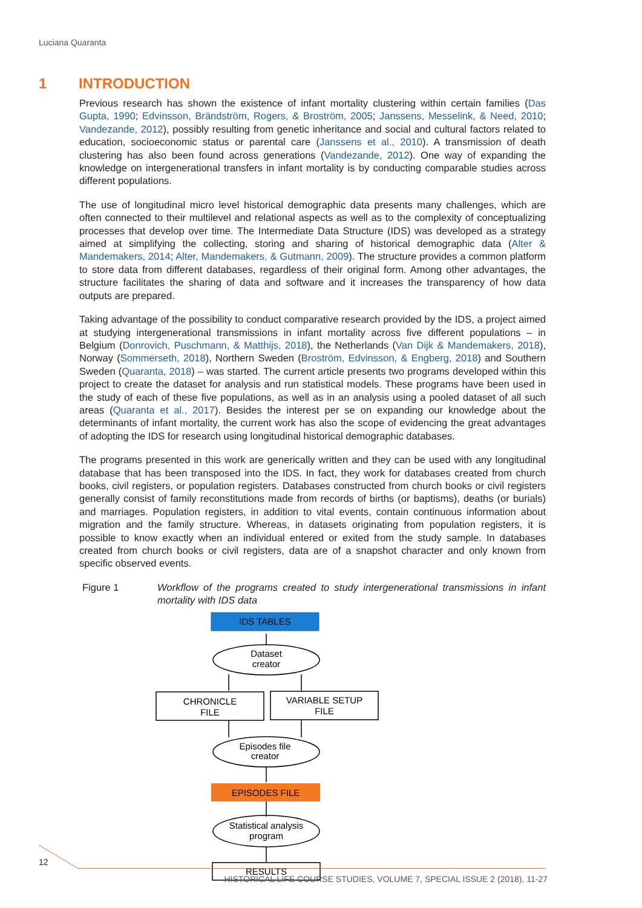Luciana Quaranta
1 INTRODUCTION
Previous research has shown the existence of infant mortality clustering within certain families (Das Gupta, 1990; Edvinsson, Brändström, Rogers, & Broström, 2005; Janssens, Messelink, & Need, 2010; Vandezande, 2012), possibly resulting from genetic inheritance and social and cultural factors related to education, socioeconomic status or parental care (Janssens et al., 2010). A transmission of death clustering has also been found across generations (Vandezande, 2012). One way of expanding the knowledge on intergenerational transfers in infant mortality is by conducting comparable studies across different populations.
The use of longitudinal micro level historical demographic data presents many challenges, which are often connected to their multilevel and relational aspects as well as to the complexity of conceptualizing processes that develop over time. The Intermediate Data Structure (IDS) was developed as a strategy aimed at simplifying the collecting, storing and sharing of historical demographic data (Alter & Mandemakers, 2014; Alter, Mandemakers, & Gutmann, 2009). The structure provides a common platform to store data from different databases, regardless of their original form. Among other advantages, the structure facilitates the sharing of data and software and it increases the transparency of how data outputs are prepared.
Taking advantage of the possibility to conduct comparative research provided by the IDS, a project aimed at studying intergenerational transmissions in infant mortality across five different populations – in Belgium (Donrovich, Puschmann, & Matthijs, 2018), the Netherlands (Van Dijk & Mandemakers, 2018), Norway (Sommerseth, 2018), Northern Sweden (Broström, Edvinsson, & Engberg, 2018) and Southern Sweden (Quaranta, 2018) – was started. The current article presents two programs developed within this project to create the dataset for analysis and run statistical models. These programs have been used in the study of each of these five populations, as well as in an analysis using a pooled dataset of all such areas (Quaranta et al., 2017). Besides the interest per se on expanding our knowledge about the determinants of infant mortality, the current work has also the scope of evidencing the great advantages of adopting the IDS for research using longitudinal historical demographic databases.
The programs presented in this work are generically written and they can be used with any longitudinal database that has been transposed into the IDS. In fact, they work for databases created from church books, civil registers, or population registers. Databases constructed from church books or civil registers generally consist of family reconstitutions made from records of births (or baptisms), deaths (or burials) and marriages. Population registers, in addition to vital events, contain continuous information about migration and the family structure. Whereas, in datasets originating from population registers, it is possible to know exactly when an individual entered or exited from the study sample. In databases created from church books or civil registers, data are of a snapshot character and only known from specific observed events.
Figure 1 Workflow of the programs created to study intergenerational transmissions in infant mortality with IDS data
IDS TABLES
Dataset
creator
CHRONICLE
FILE
VARIABLE SETUP
FILE
Episodes file
creator
EPISODES FILE
Statistical analysis
program
RESULTS
12
HISTORICAL LIFE COURSE STUDIES, VOLUME 7, SPECIAL ISSUE 2 (2018), 11-27